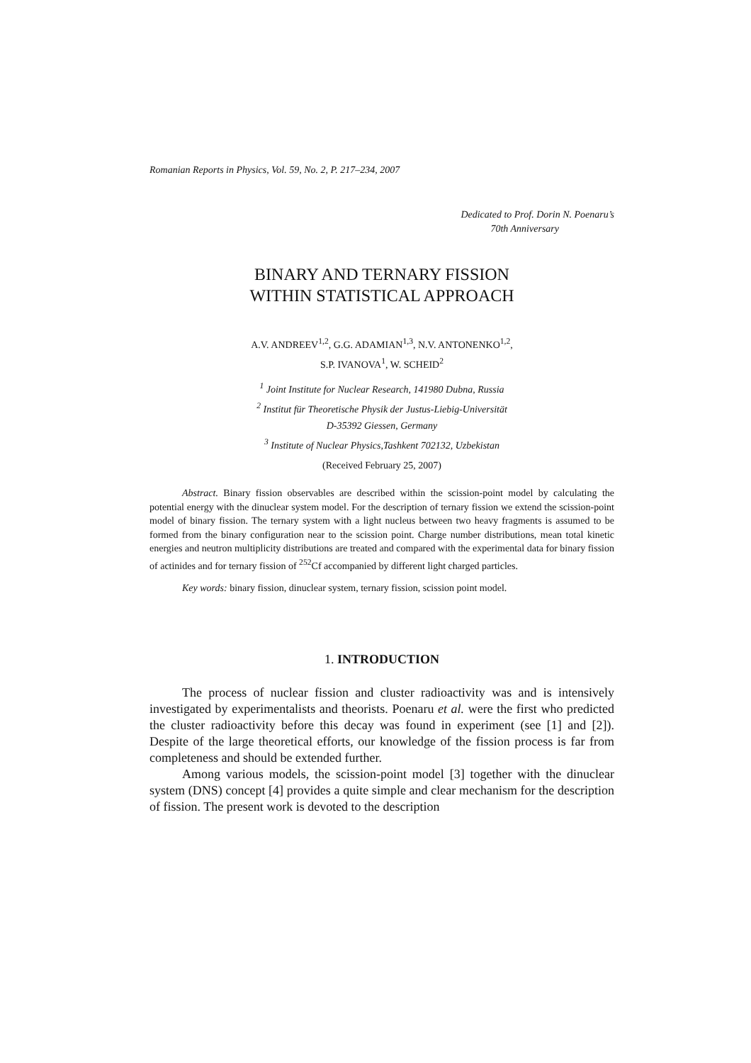Romanian Reports in Physics, Vol. 59, No. 2, P. 217–234, 2007
Dedicated to Prof. Dorin N. Poenaru’s
70th Anniversary
BINARY AND TERNARY FISSION
WITHIN STATISTICAL APPROACH
A.V. ANDREEV<sup>1,2</sup>, G.G. ADAMIAN<sup>1,3</sup>, N.V. ANTONENKO<sup>1,2</sup>,
S.P. IVANOVA<sup>1</sup>, W. SCHEID<sup>2</sup>
<sup>1</sup> Joint Institute for Nuclear Research, 141980 Dubna, Russia
<sup>2</sup> Institut für Theoretische Physik der Justus-Liebig-Universität
D-35392 Giessen, Germany
<sup>3</sup> Institute of Nuclear Physics,Tashkent 702132, Uzbekistan
(Received February 25, 2007)
Abstract. Binary fission observables are described within the scission-point model by calculating the potential energy with the dinuclear system model. For the description of ternary fission we extend the scission-point model of binary fission. The ternary system with a light nucleus between two heavy fragments is assumed to be formed from the binary configuration near to the scission point. Charge number distributions, mean total kinetic energies and neutron multiplicity distributions are treated and compared with the experimental data for binary fission of actinides and for ternary fission of <sup>252</sup>Cf accompanied by different light charged particles.
Key words: binary fission, dinuclear system, ternary fission, scission point model.
1. INTRODUCTION
The process of nuclear fission and cluster radioactivity was and is intensively investigated by experimentalists and theorists. Poenaru et al. were the first who predicted the cluster radioactivity before this decay was found in experiment (see [1] and [2]). Despite of the large theoretical efforts, our knowledge of the fission process is far from completeness and should be extended further.
Among various models, the scission-point model [3] together with the dinuclear system (DNS) concept [4] provides a quite simple and clear mechanism for the description of fission. The present work is devoted to the description